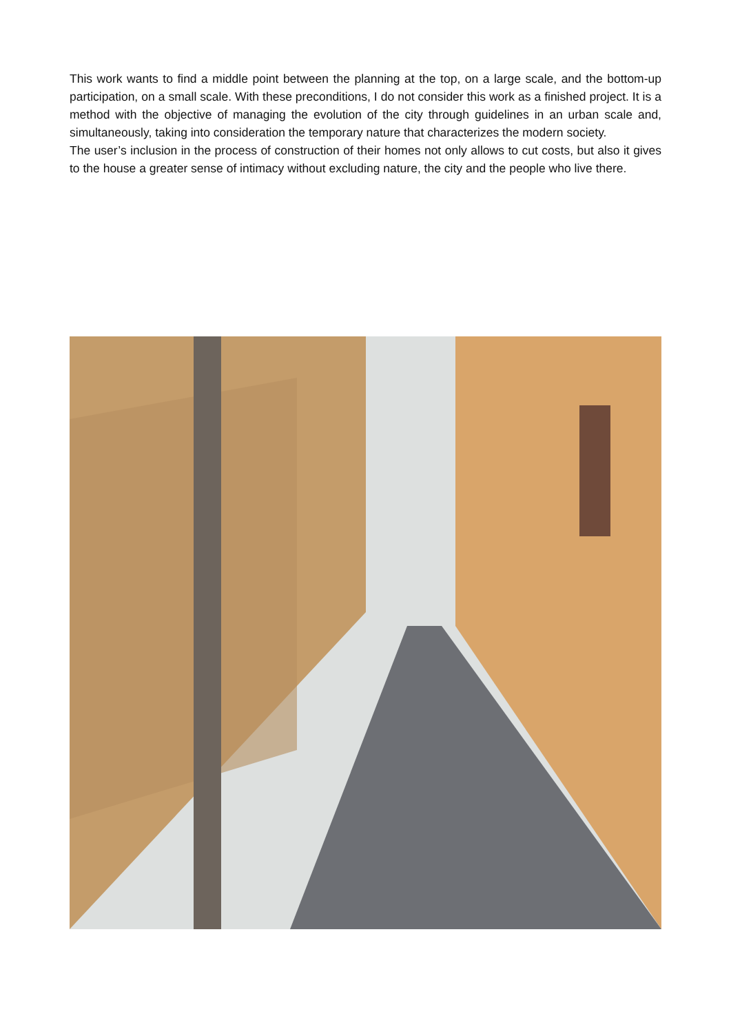This work wants to find a middle point between the planning at the top, on a large scale, and the bottom-up participation, on a small scale. With these preconditions, I do not consider this work as a finished project. It is a method with the objective of managing the evolution of the city through guidelines in an urban scale and, simultaneously, taking into consideration the temporary nature that characterizes the modern society.
The user’s inclusion in the process of construction of their homes not only allows to cut costs, but also it gives to the house a greater sense of intimacy without excluding nature, the city and the people who live there.